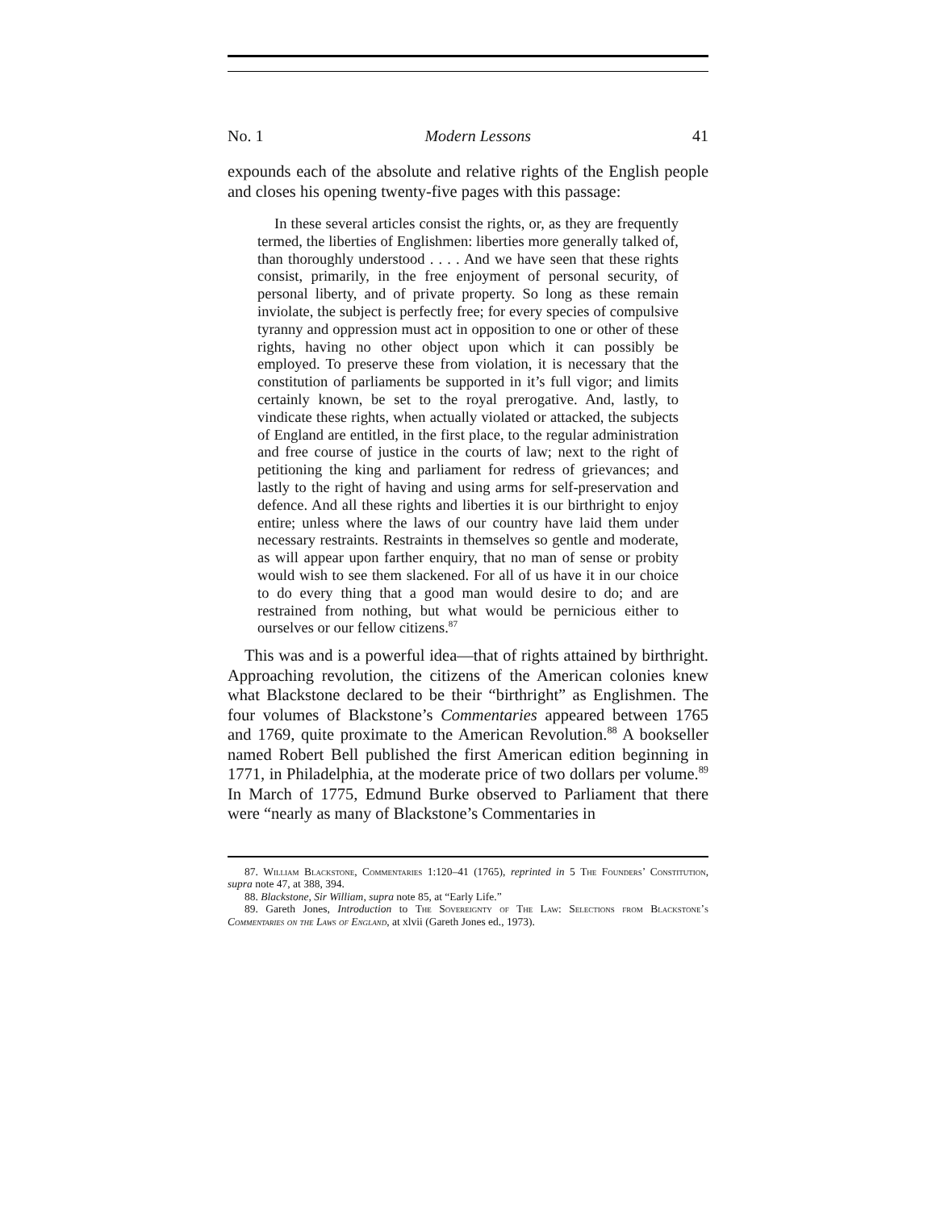No. 1 Modern Lessons 41
expounds each of the absolute and relative rights of the English people and closes his opening twenty-five pages with this passage:
In these several articles consist the rights, or, as they are frequently termed, the liberties of Englishmen: liberties more generally talked of, than thoroughly understood . . . . And we have seen that these rights consist, primarily, in the free enjoyment of personal security, of personal liberty, and of private property. So long as these remain inviolate, the subject is perfectly free; for every species of compulsive tyranny and oppression must act in opposition to one or other of these rights, having no other object upon which it can possibly be employed. To preserve these from violation, it is necessary that the constitution of parliaments be supported in it’s full vigor; and limits certainly known, be set to the royal prerogative. And, lastly, to vindicate these rights, when actually violated or attacked, the subjects of England are entitled, in the first place, to the regular administration and free course of justice in the courts of law; next to the right of petitioning the king and parliament for redress of grievances; and lastly to the right of having and using arms for self-preservation and defence. And all these rights and liberties it is our birthright to enjoy entire; unless where the laws of our country have laid them under necessary restraints. Restraints in themselves so gentle and moderate, as will appear upon farther enquiry, that no man of sense or probity would wish to see them slackened. For all of us have it in our choice to do every thing that a good man would desire to do; and are restrained from nothing, but what would be pernicious either to ourselves or our fellow citizens.<sup>87</sup>
This was and is a powerful idea—that of rights attained by birthright. Approaching revolution, the citizens of the American colonies knew what Blackstone declared to be their “birthright” as Englishmen. The four volumes of Blackstone’s Commentaries appeared between 1765 and 1769, quite proximate to the American Revolution.<sup>88</sup> A bookseller named Robert Bell published the first American edition beginning in 1771, in Philadelphia, at the moderate price of two dollars per volume.<sup>89</sup> In March of 1775, Edmund Burke observed to Parliament that there were “nearly as many of Blackstone’s Commentaries in
87. William Blackstone, Commentaries 1:120–41 (1765), reprinted in 5 The Founders’ Constitution, supra note 47, at 388, 394.
88. Blackstone, Sir William, supra note 85, at “Early Life.”
89. Gareth Jones, Introduction to The Sovereignty of The Law: Selections from Blackstone’s Commentaries on the Laws of England, at xlvii (Gareth Jones ed., 1973).